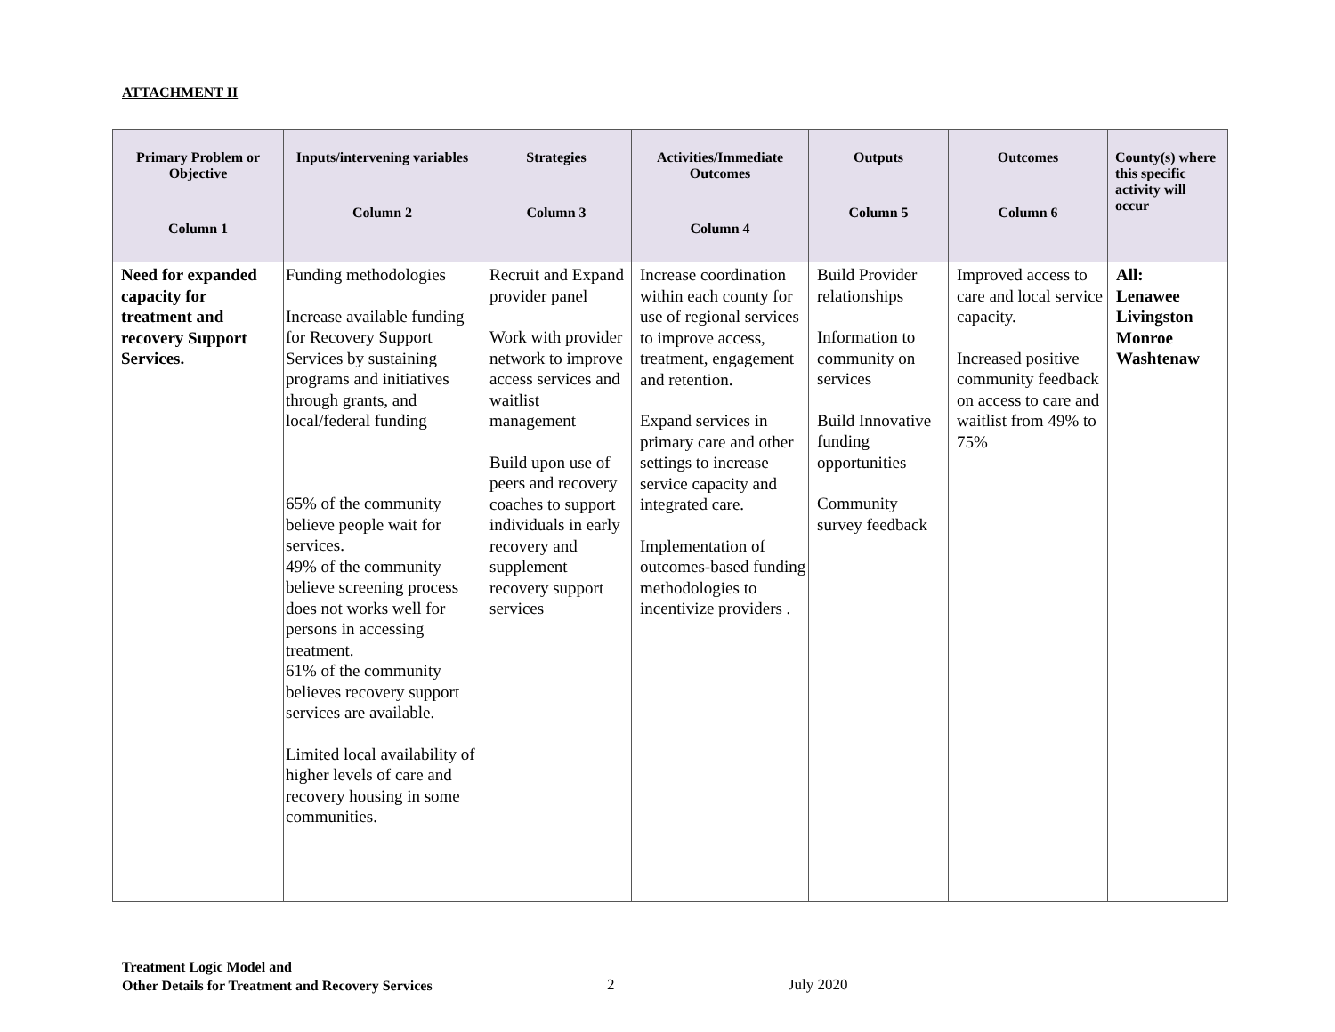ATTACHMENT II
| Primary Problem or Objective Column 1 | Inputs/intervening variables Column 2 | Strategies Column 3 | Activities/Immediate Outcomes Column 4 | Outputs Column 5 | Outcomes Column 6 | County(s) where this specific activity will occur |
| --- | --- | --- | --- | --- | --- | --- |
| Need for expanded capacity for treatment and recovery Support Services. | Funding methodologies Increase available funding for Recovery Support Services by sustaining programs and initiatives through grants, and local/federal funding 65% of the community believe people wait for services. 49% of the community believe screening process does not works well for persons in accessing treatment. 61% of the community believes recovery support services are available. Limited local availability of higher levels of care and recovery housing in some communities. | Recruit and Expand provider panel Work with provider network to improve access services and waitlist management Build upon use of peers and recovery coaches to support individuals in early recovery and supplement recovery support services | Increase coordination within each county for use of regional services to improve access, treatment, engagement and retention. Expand services in primary care and other settings to increase service capacity and integrated care. Implementation of outcomes-based funding methodologies to incentivize providers . | Build Provider relationships Information to community on services Build Innovative funding opportunities Community survey feedback | Improved access to care and local service capacity. Increased positive community feedback on access to care and waitlist from 49% to 75% | All: Lenawee Livingston Monroe Washtenaw |
Treatment Logic Model and
Other Details for Treatment and Recovery Services
2 July 2020